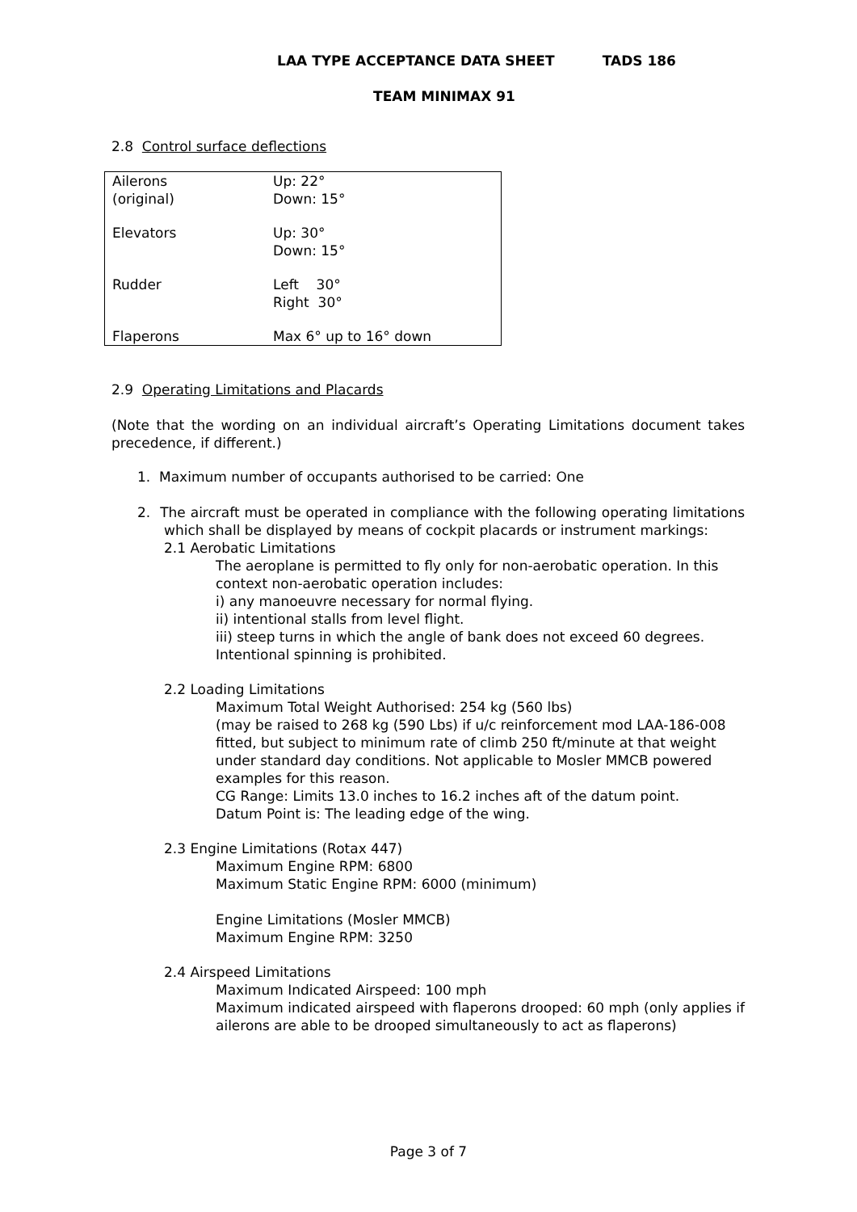LAA TYPE ACCEPTANCE DATA SHEET TADS 186
TEAM MINIMAX 91
2.8 Control surface deflections
| Ailerons (original) | Up: 22° Down: 15° |
| Elevators | Up: 30° Down: 15° |
| Rudder | Left 30° Right 30° |
| Flaperons | Max 6° up to 16° down |
2.9 Operating Limitations and Placards
(Note that the wording on an individual aircraft’s Operating Limitations document takes precedence, if different.)
1. Maximum number of occupants authorised to be carried: One
2. The aircraft must be operated in compliance with the following operating limitations which shall be displayed by means of cockpit placards or instrument markings:
2.1 Aerobatic Limitations
The aeroplane is permitted to fly only for non-aerobatic operation. In this context non-aerobatic operation includes:
i) any manoeuvre necessary for normal flying.
ii) intentional stalls from level flight.
iii) steep turns in which the angle of bank does not exceed 60 degrees.
Intentional spinning is prohibited.
2.2 Loading Limitations
Maximum Total Weight Authorised: 254 kg (560 lbs)
(may be raised to 268 kg (590 Lbs) if u/c reinforcement mod LAA-186-008 fitted, but subject to minimum rate of climb 250 ft/minute at that weight under standard day conditions. Not applicable to Mosler MMCB powered examples for this reason.
CG Range: Limits 13.0 inches to 16.2 inches aft of the datum point.
Datum Point is: The leading edge of the wing.
2.3 Engine Limitations (Rotax 447)
Maximum Engine RPM: 6800
Maximum Static Engine RPM: 6000 (minimum)
Engine Limitations (Mosler MMCB)
Maximum Engine RPM: 3250
2.4 Airspeed Limitations
Maximum Indicated Airspeed: 100 mph
Maximum indicated airspeed with flaperons drooped: 60 mph (only applies if ailerons are able to be drooped simultaneously to act as flaperons)
Page 3 of 7